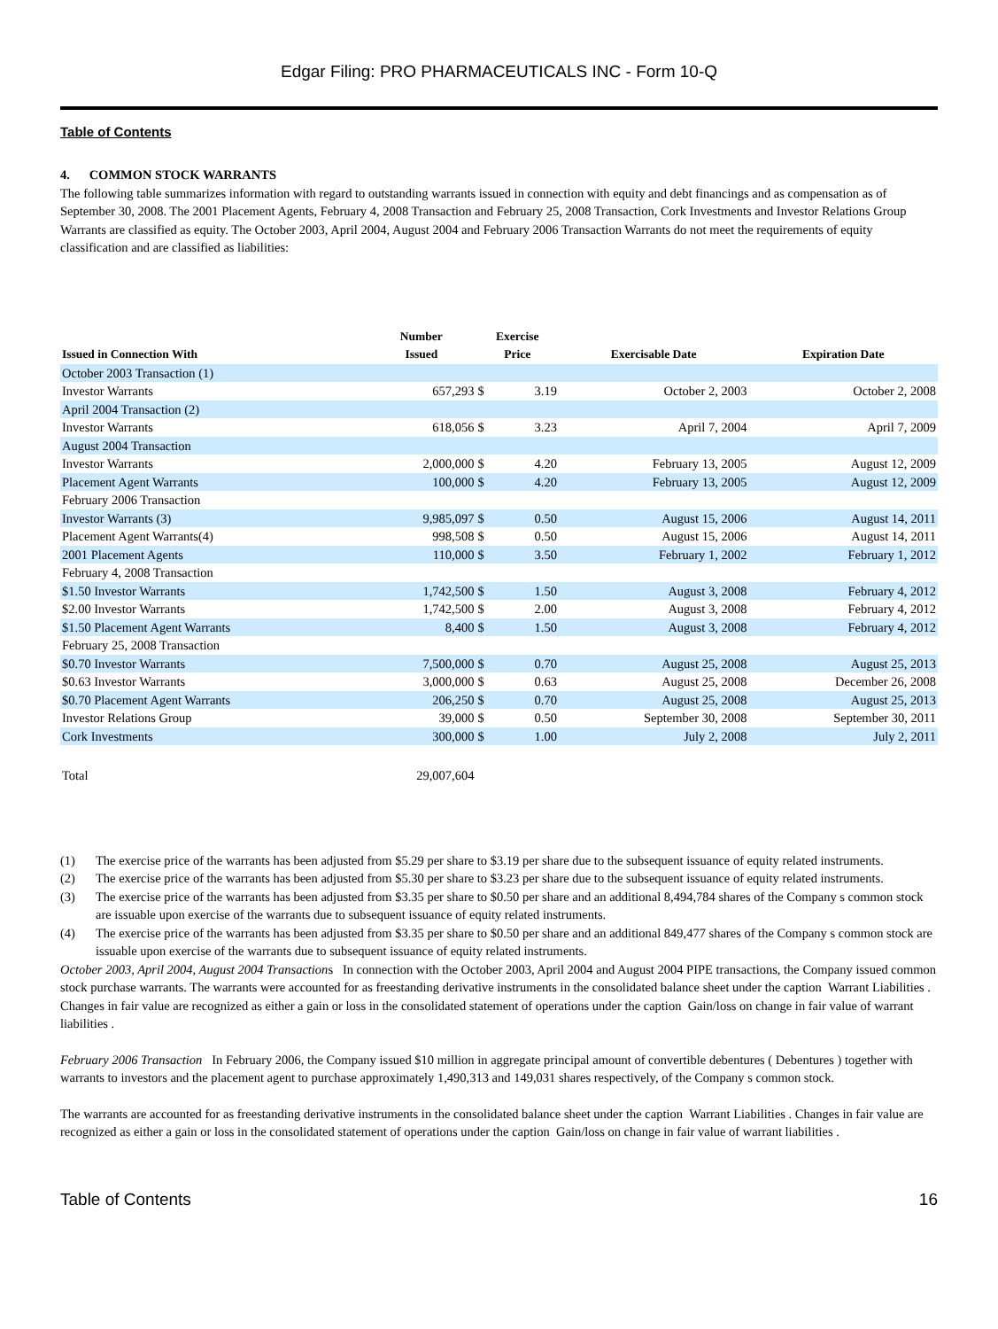Edgar Filing: PRO PHARMACEUTICALS INC - Form 10-Q
Table of Contents
4. COMMON STOCK WARRANTS
The following table summarizes information with regard to outstanding warrants issued in connection with equity and debt financings and as compensation as of September 30, 2008. The 2001 Placement Agents, February 4, 2008 Transaction and February 25, 2008 Transaction, Cork Investments and Investor Relations Group Warrants are classified as equity. The October 2003, April 2004, August 2004 and February 2006 Transaction Warrants do not meet the requirements of equity classification and are classified as liabilities:
| Issued in Connection With | Number Issued | Exercise Price | | Exercisable Date | Expiration Date |
| --- | --- | --- | --- | --- | --- |
| October 2003 Transaction (1) | | | | | |
| Investor Warrants | 657,293 | $ | 3.19 | October 2, 2003 | October 2, 2008 |
| April 2004 Transaction (2) | | | | | |
| Investor Warrants | 618,056 | $ | 3.23 | April 7, 2004 | April 7, 2009 |
| August 2004 Transaction | | | | | |
| Investor Warrants | 2,000,000 | $ | 4.20 | February 13, 2005 | August 12, 2009 |
| Placement Agent Warrants | 100,000 | $ | 4.20 | February 13, 2005 | August 12, 2009 |
| February 2006 Transaction | | | | | |
| Investor Warrants (3) | 9,985,097 | $ | 0.50 | August 15, 2006 | August 14, 2011 |
| Placement Agent Warrants(4) | 998,508 | $ | 0.50 | August 15, 2006 | August 14, 2011 |
| 2001 Placement Agents | 110,000 | $ | 3.50 | February 1, 2002 | February 1, 2012 |
| February 4, 2008 Transaction | | | | | |
| $1.50 Investor Warrants | 1,742,500 | $ | 1.50 | August 3, 2008 | February 4, 2012 |
| $2.00 Investor Warrants | 1,742,500 | $ | 2.00 | August 3, 2008 | February 4, 2012 |
| $1.50 Placement Agent Warrants | 8,400 | $ | 1.50 | August 3, 2008 | February 4, 2012 |
| February 25, 2008 Transaction | | | | | |
| $0.70 Investor Warrants | 7,500,000 | $ | 0.70 | August 25, 2008 | August 25, 2013 |
| $0.63 Investor Warrants | 3,000,000 | $ | 0.63 | August 25, 2008 | December 26, 2008 |
| $0.70 Placement Agent Warrants | 206,250 | $ | 0.70 | August 25, 2008 | August 25, 2013 |
| Investor Relations Group | 39,000 | $ | 0.50 | September 30, 2008 | September 30, 2011 |
| Cork Investments | 300,000 | $ | 1.00 | July 2, 2008 | July 2, 2011 |
| Total | 29,007,604 | | | | |
(1) The exercise price of the warrants has been adjusted from $5.29 per share to $3.19 per share due to the subsequent issuance of equity related instruments.
(2) The exercise price of the warrants has been adjusted from $5.30 per share to $3.23 per share due to the subsequent issuance of equity related instruments.
(3) The exercise price of the warrants has been adjusted from $3.35 per share to $0.50 per share and an additional 8,494,784 shares of the Company s common stock are issuable upon exercise of the warrants due to subsequent issuance of equity related instruments.
(4) The exercise price of the warrants has been adjusted from $3.35 per share to $0.50 per share and an additional 849,477 shares of the Company s common stock are issuable upon exercise of the warrants due to subsequent issuance of equity related instruments.
October 2003, April 2004, August 2004 Transactions In connection with the October 2003, April 2004 and August 2004 PIPE transactions, the Company issued common stock purchase warrants. The warrants were accounted for as freestanding derivative instruments in the consolidated balance sheet under the caption Warrant Liabilities . Changes in fair value are recognized as either a gain or loss in the consolidated statement of operations under the caption Gain/loss on change in fair value of warrant liabilities .
February 2006 Transaction In February 2006, the Company issued $10 million in aggregate principal amount of convertible debentures ( Debentures ) together with warrants to investors and the placement agent to purchase approximately 1,490,313 and 149,031 shares respectively, of the Company s common stock.
The warrants are accounted for as freestanding derivative instruments in the consolidated balance sheet under the caption Warrant Liabilities . Changes in fair value are recognized as either a gain or loss in the consolidated statement of operations under the caption Gain/loss on change in fair value of warrant liabilities .
Table of Contents 16